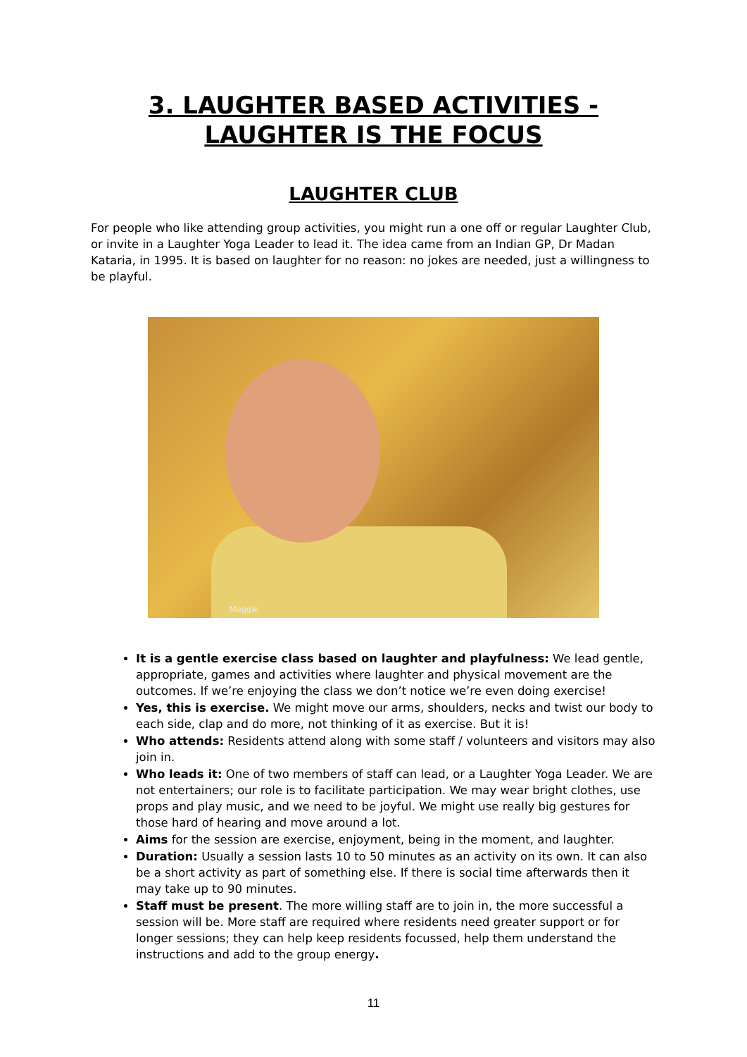3. LAUGHTER BASED ACTIVITIES -
LAUGHTER IS THE FOCUS
LAUGHTER CLUB
For people who like attending group activities, you might run a one off or regular Laughter Club, or invite in a Laughter Yoga Leader to lead it. The idea came from an Indian GP, Dr Madan Kataria, in 1995. It is based on laughter for no reason: no jokes are needed, just a willingness to be playful.
Maggie
It is a gentle exercise class based on laughter and playfulness: We lead gentle, appropriate, games and activities where laughter and physical movement are the outcomes. If we’re enjoying the class we don’t notice we’re even doing exercise!
Yes, this is exercise. We might move our arms, shoulders, necks and twist our body to each side, clap and do more, not thinking of it as exercise. But it is!
Who attends: Residents attend along with some staff / volunteers and visitors may also join in.
Who leads it: One of two members of staff can lead, or a Laughter Yoga Leader. We are not entertainers; our role is to facilitate participation. We may wear bright clothes, use props and play music, and we need to be joyful. We might use really big gestures for those hard of hearing and move around a lot.
Aims for the session are exercise, enjoyment, being in the moment, and laughter.
Duration: Usually a session lasts 10 to 50 minutes as an activity on its own. It can also be a short activity as part of something else. If there is social time afterwards then it may take up to 90 minutes.
Staff must be present. The more willing staff are to join in, the more successful a session will be. More staff are required where residents need greater support or for longer sessions; they can help keep residents focussed, help them understand the instructions and add to the group energy.
11